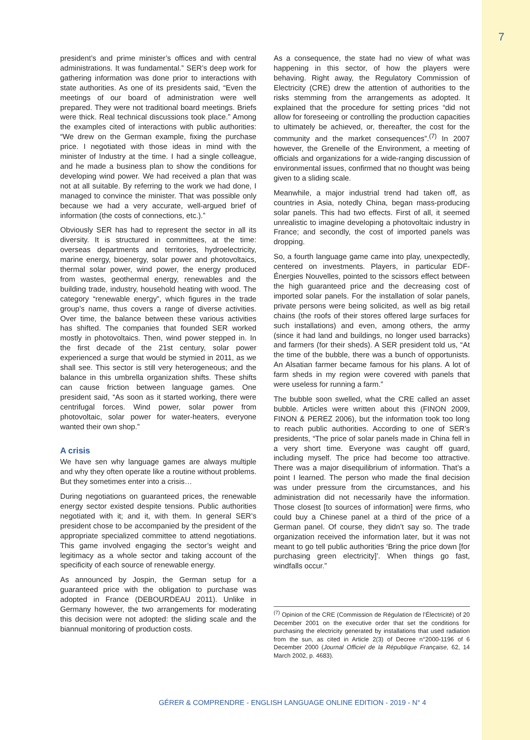7
president’s and prime minister’s offices and with central administrations. It was fundamental.” SER’s deep work for gathering information was done prior to interactions with state authorities. As one of its presidents said, “Even the meetings of our board of administration were well prepared. They were not traditional board meetings. Briefs were thick. Real technical discussions took place.” Among the examples cited of interactions with public authorities: “We drew on the German example, fixing the purchase price. I negotiated with those ideas in mind with the minister of Industry at the time. I had a single colleague, and he made a business plan to show the conditions for developing wind power. We had received a plan that was not at all suitable. By referring to the work we had done, I managed to convince the minister. That was possible only because we had a very accurate, well-argued brief of information (the costs of connections, etc.).”
Obviously SER has had to represent the sector in all its diversity. It is structured in committees, at the time: overseas departments and territories, hydroelectricity, marine energy, bioenergy, solar power and photovoltaics, thermal solar power, wind power, the energy produced from wastes, geothermal energy, renewables and the building trade, industry, household heating with wood. The category “renewable energy”, which figures in the trade group’s name, thus covers a range of diverse activities. Over time, the balance between these various activities has shifted. The companies that founded SER worked mostly in photovoltaics. Then, wind power stepped in. In the first decade of the 21st century, solar power experienced a surge that would be stymied in 2011, as we shall see. This sector is still very heterogeneous; and the balance in this umbrella organization shifts. These shifts can cause friction between language games. One president said, “As soon as it started working, there were centrifugal forces. Wind power, solar power from photovoltaic, solar power for water-heaters, everyone wanted their own shop.”
A crisis
We have sen why language games are always multiple and why they often operate like a routine without problems. But they sometimes enter into a crisis…
During negotiations on guaranteed prices, the renewable energy sector existed despite tensions. Public authorities negotiated with it; and it, with them. In general SER’s president chose to be accompanied by the president of the appropriate specialized committee to attend negotiations. This game involved engaging the sector’s weight and legitimacy as a whole sector and taking account of the specificity of each source of renewable energy.
As announced by Jospin, the German setup for a guaranteed price with the obligation to purchase was adopted in France (DEBOURDEAU 2011). Unlike in Germany however, the two arrangements for moderating this decision were not adopted: the sliding scale and the biannual monitoring of production costs.
As a consequence, the state had no view of what was happening in this sector, of how the players were behaving. Right away, the Regulatory Commission of Electricity (CRE) drew the attention of authorities to the risks stemming from the arrangements as adopted. It explained that the procedure for setting prices “did not allow for foreseeing or controlling the production capacities to ultimately be achieved, or, thereafter, the cost for the community and the market consequences”.<sup>(7)</sup> In 2007 however, the Grenelle of the Environment, a meeting of officials and organizations for a wide-ranging discussion of environmental issues, confirmed that no thought was being given to a sliding scale.
Meanwhile, a major industrial trend had taken off, as countries in Asia, notedly China, began mass-producing solar panels. This had two effects. First of all, it seemed unrealistic to imagine developing a photovoltaic industry in France; and secondly, the cost of imported panels was dropping.
So, a fourth language game came into play, unexpectedly, centered on investments. Players, in particular EDF-Énergies Nouvelles, pointed to the scissors effect between the high guaranteed price and the decreasing cost of imported solar panels. For the installation of solar panels, private persons were being solicited, as well as big retail chains (the roofs of their stores offered large surfaces for such installations) and even, among others, the army (since it had land and buildings, no longer used barracks) and farmers (for their sheds). A SER president told us, “At the time of the bubble, there was a bunch of opportunists. An Alsatian farmer became famous for his plans. A lot of farm sheds in my region were covered with panels that were useless for running a farm.”
The bubble soon swelled, what the CRE called an asset bubble. Articles were written about this (FINON 2009, FINON & PEREZ 2006), but the information took too long to reach public authorities. According to one of SER’s presidents, “The price of solar panels made in China fell in a very short time. Everyone was caught off guard, including myself. The price had become too attractive. There was a major disequilibrium of information. That’s a point I learned. The person who made the final decision was under pressure from the circumstances, and his administration did not necessarily have the information. Those closest [to sources of information] were firms, who could buy a Chinese panel at a third of the price of a German panel. Of course, they didn’t say so. The trade organization received the information later, but it was not meant to go tell public authorities ‘Bring the price down [for purchasing green electricity]’. When things go fast, windfalls occur.”
<sup>(7)</sup> Opinion of the CRE (Commission de Régulation de l’Électricité) of 20 December 2001 on the executive order that set the conditions for purchasing the electricity generated by installations that used radiation from the sun, as cited in Article 2(3) of Decree n°2000-1196 of 6 December 2000 (Journal Officiel de la République Française, 62, 14 March 2002, p. 4683).
GÉRER & COMPRENDRE - ENGLISH LANGUAGE ONLINE EDITION - 2019 - N° 4